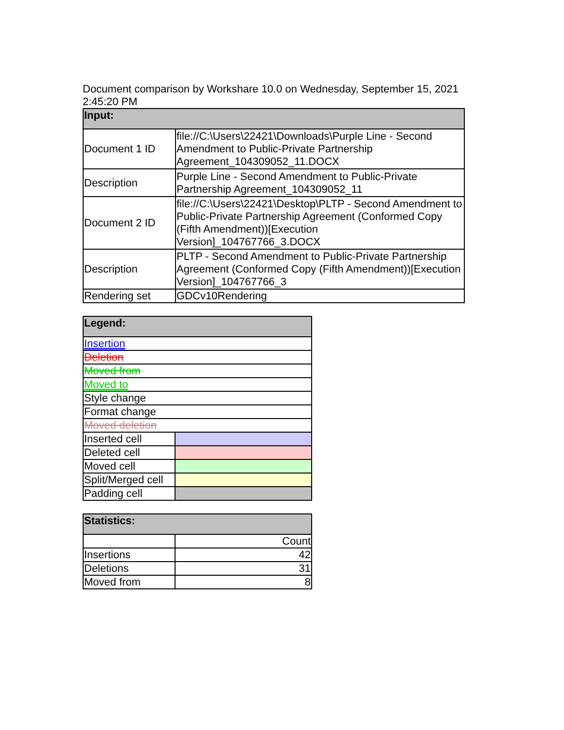Document comparison by Workshare 10.0 on Wednesday, September 15, 2021 2:45:20 PM
| Input: | |
| --- | --- |
| Document 1 ID | file://C:\Users\22421\Downloads\Purple Line - Second Amendment to Public-Private Partnership Agreement_104309052_11.DOCX |
| Description | Purple Line - Second Amendment to Public-Private Partnership Agreement_104309052_11 |
| Document 2 ID | file://C:\Users\22421\Desktop\PLTP - Second Amendment to Public-Private Partnership Agreement (Conformed Copy (Fifth Amendment))[Execution Version]_104767766_3.DOCX |
| Description | PLTP - Second Amendment to Public-Private Partnership Agreement (Conformed Copy (Fifth Amendment))[Execution Version]_104767766_3 |
| Rendering set | GDCv10Rendering |
| Legend: | |
| --- | --- |
| Insertion | |
| Deletion | |
| Moved from | |
| Moved to | |
| Style change | |
| Format change | |
| Moved deletion | |
| Inserted cell | |
| Deleted cell | |
| Moved cell | |
| Split/Merged cell | |
| Padding cell | |
| Statistics: | |
| --- | --- |
| | Count |
| Insertions | 42 |
| Deletions | 31 |
| Moved from | 8 |